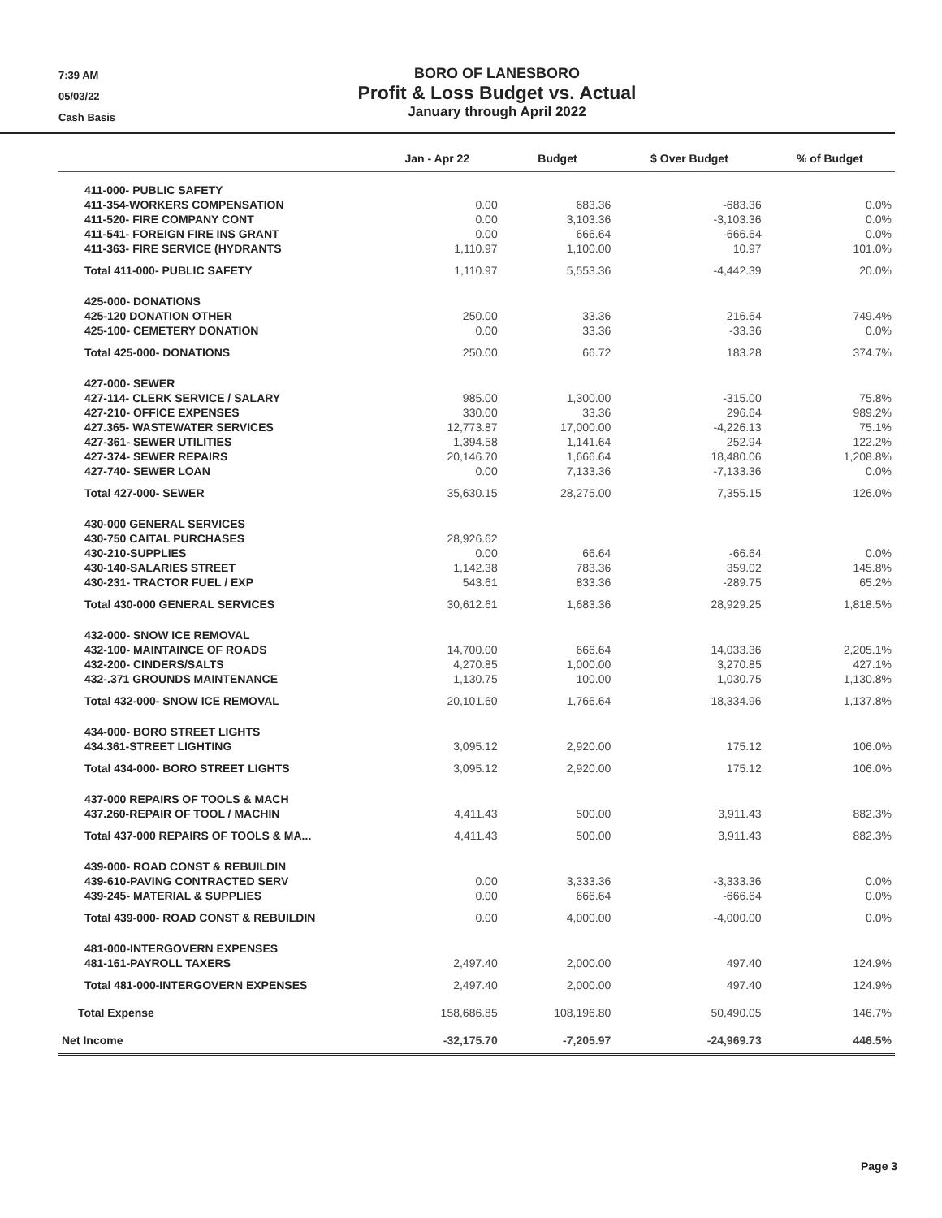7:39 AM
05/03/22
Cash Basis
BORO OF LANESBORO
Profit & Loss Budget vs. Actual
January through April 2022
| | Jan - Apr 22 | Budget | $ Over Budget | % of Budget |
| --- | --- | --- | --- | --- |
| 411-000- PUBLIC SAFETY | | | | |
| 411-354-WORKERS COMPENSATION | 0.00 | 683.36 | -683.36 | 0.0% |
| 411-520- FIRE COMPANY CONT | 0.00 | 3,103.36 | -3,103.36 | 0.0% |
| 411-541- FOREIGN FIRE INS GRANT | 0.00 | 666.64 | -666.64 | 0.0% |
| 411-363- FIRE SERVICE (HYDRANTS | 1,110.97 | 1,100.00 | 10.97 | 101.0% |
| Total 411-000- PUBLIC SAFETY | 1,110.97 | 5,553.36 | -4,442.39 | 20.0% |
| 425-000- DONATIONS | | | | |
| 425-120 DONATION OTHER | 250.00 | 33.36 | 216.64 | 749.4% |
| 425-100- CEMETERY DONATION | 0.00 | 33.36 | -33.36 | 0.0% |
| Total 425-000- DONATIONS | 250.00 | 66.72 | 183.28 | 374.7% |
| 427-000- SEWER | | | | |
| 427-114- CLERK SERVICE / SALARY | 985.00 | 1,300.00 | -315.00 | 75.8% |
| 427-210- OFFICE EXPENSES | 330.00 | 33.36 | 296.64 | 989.2% |
| 427.365- WASTEWATER SERVICES | 12,773.87 | 17,000.00 | -4,226.13 | 75.1% |
| 427-361- SEWER UTILITIES | 1,394.58 | 1,141.64 | 252.94 | 122.2% |
| 427-374- SEWER REPAIRS | 20,146.70 | 1,666.64 | 18,480.06 | 1,208.8% |
| 427-740- SEWER LOAN | 0.00 | 7,133.36 | -7,133.36 | 0.0% |
| Total 427-000- SEWER | 35,630.15 | 28,275.00 | 7,355.15 | 126.0% |
| 430-000 GENERAL SERVICES | | | | |
| 430-750 CAITAL PURCHASES | 28,926.62 | | | |
| 430-210-SUPPLIES | 0.00 | 66.64 | -66.64 | 0.0% |
| 430-140-SALARIES STREET | 1,142.38 | 783.36 | 359.02 | 145.8% |
| 430-231- TRACTOR FUEL / EXP | 543.61 | 833.36 | -289.75 | 65.2% |
| Total 430-000 GENERAL SERVICES | 30,612.61 | 1,683.36 | 28,929.25 | 1,818.5% |
| 432-000- SNOW ICE REMOVAL | | | | |
| 432-100- MAINTAINCE OF ROADS | 14,700.00 | 666.64 | 14,033.36 | 2,205.1% |
| 432-200- CINDERS/SALTS | 4,270.85 | 1,000.00 | 3,270.85 | 427.1% |
| 432-.371 GROUNDS MAINTENANCE | 1,130.75 | 100.00 | 1,030.75 | 1,130.8% |
| Total 432-000- SNOW ICE REMOVAL | 20,101.60 | 1,766.64 | 18,334.96 | 1,137.8% |
| 434-000- BORO STREET LIGHTS | | | | |
| 434.361-STREET LIGHTING | 3,095.12 | 2,920.00 | 175.12 | 106.0% |
| Total 434-000- BORO STREET LIGHTS | 3,095.12 | 2,920.00 | 175.12 | 106.0% |
| 437-000 REPAIRS OF TOOLS & MACH | | | | |
| 437.260-REPAIR OF TOOL / MACHIN | 4,411.43 | 500.00 | 3,911.43 | 882.3% |
| Total 437-000 REPAIRS OF TOOLS & MA... | 4,411.43 | 500.00 | 3,911.43 | 882.3% |
| 439-000- ROAD CONST & REBUILDIN | | | | |
| 439-610-PAVING CONTRACTED SERV | 0.00 | 3,333.36 | -3,333.36 | 0.0% |
| 439-245- MATERIAL & SUPPLIES | 0.00 | 666.64 | -666.64 | 0.0% |
| Total 439-000- ROAD CONST & REBUILDIN | 0.00 | 4,000.00 | -4,000.00 | 0.0% |
| 481-000-INTERGOVERN EXPENSES | | | | |
| 481-161-PAYROLL TAXERS | 2,497.40 | 2,000.00 | 497.40 | 124.9% |
| Total 481-000-INTERGOVERN EXPENSES | 2,497.40 | 2,000.00 | 497.40 | 124.9% |
| Total Expense | 158,686.85 | 108,196.80 | 50,490.05 | 146.7% |
| Net Income | -32,175.70 | -7,205.97 | -24,969.73 | 446.5% |
Page 3